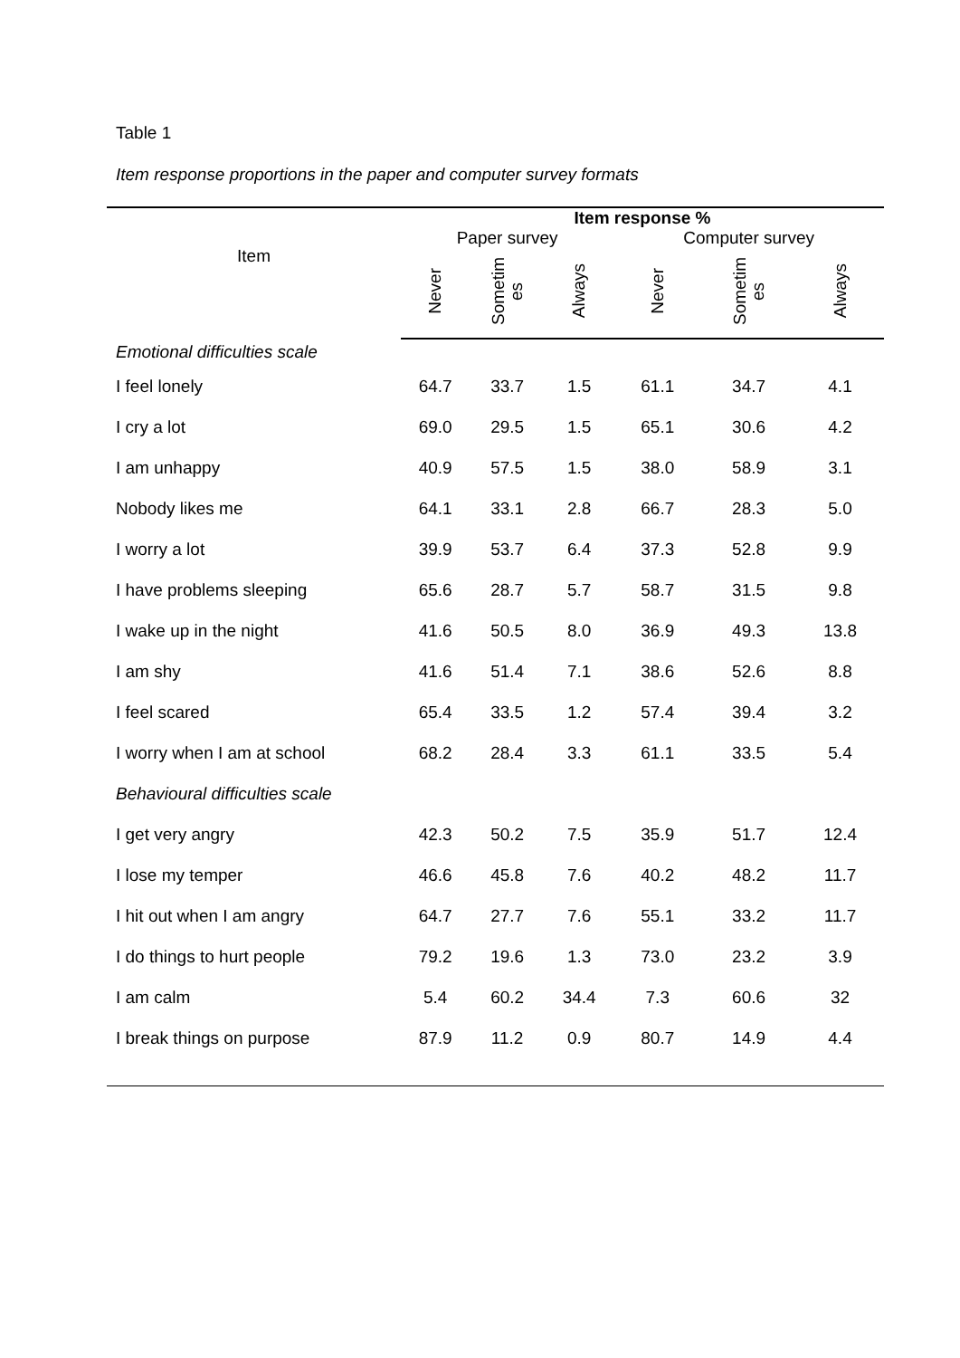Table 1
Item response proportions in the paper and computer survey formats
| | Item response % | | | | | |
| --- | --- | --- | --- | --- | --- | --- |
| Item | Paper survey | | | Computer survey | | |
| | Never | Sometim es | Always | Never | Sometim es | Always |
| Emotional difficulties scale | | | | | | |
| I feel lonely | 64.7 | 33.7 | 1.5 | 61.1 | 34.7 | 4.1 |
| I cry a lot | 69.0 | 29.5 | 1.5 | 65.1 | 30.6 | 4.2 |
| I am unhappy | 40.9 | 57.5 | 1.5 | 38.0 | 58.9 | 3.1 |
| Nobody likes me | 64.1 | 33.1 | 2.8 | 66.7 | 28.3 | 5.0 |
| I worry a lot | 39.9 | 53.7 | 6.4 | 37.3 | 52.8 | 9.9 |
| I have problems sleeping | 65.6 | 28.7 | 5.7 | 58.7 | 31.5 | 9.8 |
| I wake up in the night | 41.6 | 50.5 | 8.0 | 36.9 | 49.3 | 13.8 |
| I am shy | 41.6 | 51.4 | 7.1 | 38.6 | 52.6 | 8.8 |
| I feel scared | 65.4 | 33.5 | 1.2 | 57.4 | 39.4 | 3.2 |
| I worry when I am at school | 68.2 | 28.4 | 3.3 | 61.1 | 33.5 | 5.4 |
| Behavioural difficulties scale | | | | | | |
| I get very angry | 42.3 | 50.2 | 7.5 | 35.9 | 51.7 | 12.4 |
| I lose my temper | 46.6 | 45.8 | 7.6 | 40.2 | 48.2 | 11.7 |
| I hit out when I am angry | 64.7 | 27.7 | 7.6 | 55.1 | 33.2 | 11.7 |
| I do things to hurt people | 79.2 | 19.6 | 1.3 | 73.0 | 23.2 | 3.9 |
| I am calm | 5.4 | 60.2 | 34.4 | 7.3 | 60.6 | 32 |
| I break things on purpose | 87.9 | 11.2 | 0.9 | 80.7 | 14.9 | 4.4 |